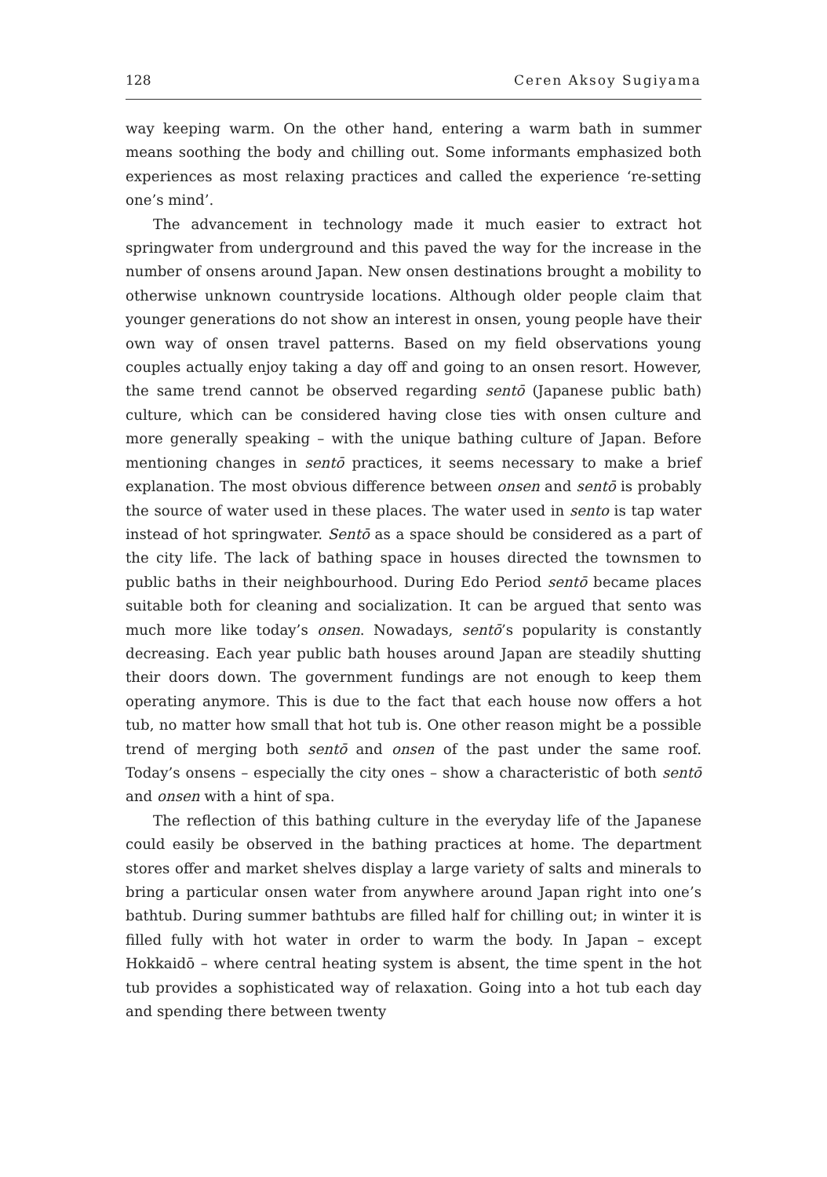128 Ceren Aksoy Sugiyama
way keeping warm. On the other hand, entering a warm bath in summer means soothing the body and chilling out. Some informants emphasized both experiences as most relaxing practices and called the experience ‘re-setting one’s mind’.
The advancement in technology made it much easier to extract hot springwater from underground and this paved the way for the increase in the number of onsens around Japan. New onsen destinations brought a mobility to otherwise unknown countryside locations. Although older people claim that younger generations do not show an interest in onsen, young people have their own way of onsen travel patterns. Based on my field observations young couples actually enjoy taking a day off and going to an onsen resort. However, the same trend cannot be observed regarding sentō (Japanese public bath) culture, which can be considered having close ties with onsen culture and more generally speaking – with the unique bathing culture of Japan. Before mentioning changes in sentō practices, it seems necessary to make a brief explanation. The most obvious difference between onsen and sentō is probably the source of water used in these places. The water used in sento is tap water instead of hot springwater. Sentō as a space should be considered as a part of the city life. The lack of bathing space in houses directed the townsmen to public baths in their neighbourhood. During Edo Period sentō became places suitable both for cleaning and socialization. It can be argued that sento was much more like today’s onsen. Nowadays, sentō’s popularity is constantly decreasing. Each year public bath houses around Japan are steadily shutting their doors down. The government fundings are not enough to keep them operating anymore. This is due to the fact that each house now offers a hot tub, no matter how small that hot tub is. One other reason might be a possible trend of merging both sentō and onsen of the past under the same roof. Today’s onsens – especially the city ones – show a characteristic of both sentō and onsen with a hint of spa.
The reflection of this bathing culture in the everyday life of the Japanese could easily be observed in the bathing practices at home. The department stores offer and market shelves display a large variety of salts and minerals to bring a particular onsen water from anywhere around Japan right into one’s bathtub. During summer bathtubs are filled half for chilling out; in winter it is filled fully with hot water in order to warm the body. In Japan – except Hokkaidō – where central heating system is absent, the time spent in the hot tub provides a sophisticated way of relaxation. Going into a hot tub each day and spending there between twenty